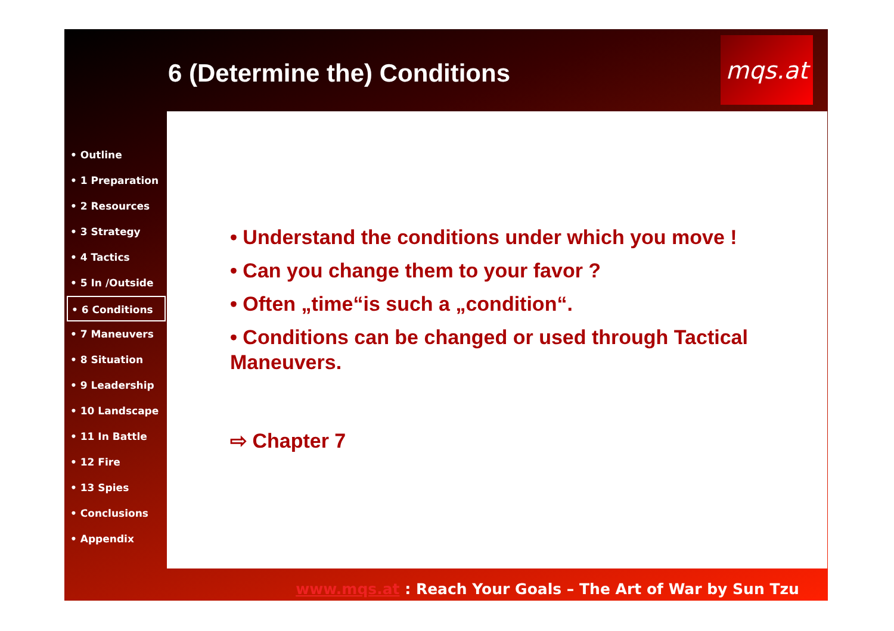6 (Determine the) Conditions
mqs.at
• Outline
• 1 Preparation
• 2 Resources
• 3 Strategy
• 4 Tactics
• 5 In /Outside
• 6 Conditions
• 7 Maneuvers
• 8 Situation
• 9 Leadership
• 10 Landscape
• 11 In Battle
• 12 Fire
• 13 Spies
• Conclusions
• Appendix
• Understand the conditions under which you move !
• Can you change them to your favor ?
• Often „time“is such a „condition“.
• Conditions can be changed or used through Tactical Maneuvers.
⇨ Chapter 7
www.mqs.at : Reach Your Goals – The Art of War by Sun Tzu